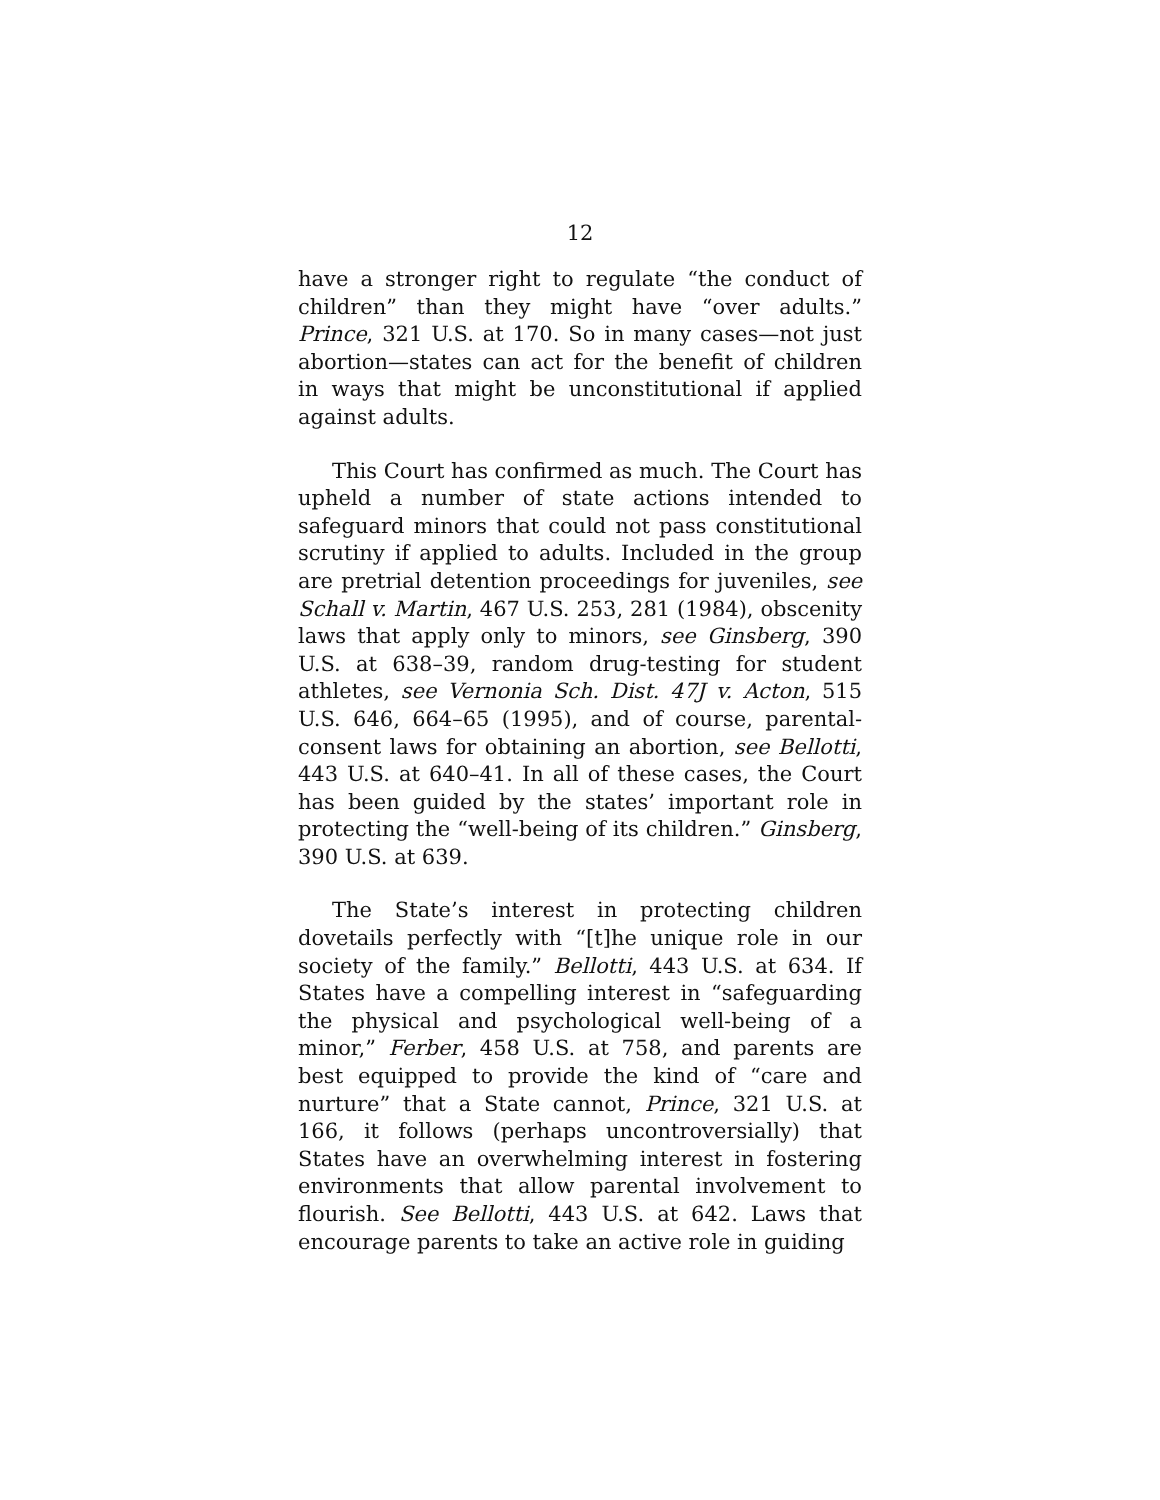12
have a stronger right to regulate “the conduct of children” than they might have “over adults.” Prince, 321 U.S. at 170. So in many cases—not just abortion—states can act for the benefit of children in ways that might be unconstitutional if applied against adults.
This Court has confirmed as much. The Court has upheld a number of state actions intended to safeguard minors that could not pass constitutional scrutiny if applied to adults. Included in the group are pretrial detention proceedings for juveniles, see Schall v. Martin, 467 U.S. 253, 281 (1984), obscenity laws that apply only to minors, see Ginsberg, 390 U.S. at 638–39, random drug-testing for student athletes, see Vernonia Sch. Dist. 47J v. Acton, 515 U.S. 646, 664–65 (1995), and of course, parental-consent laws for obtaining an abortion, see Bellotti, 443 U.S. at 640–41. In all of these cases, the Court has been guided by the states’ important role in protecting the “well-being of its children.” Ginsberg, 390 U.S. at 639.
The State’s interest in protecting children dovetails perfectly with “[t]he unique role in our society of the family.” Bellotti, 443 U.S. at 634. If States have a compelling interest in “safeguarding the physical and psychological well-being of a minor,” Ferber, 458 U.S. at 758, and parents are best equipped to provide the kind of “care and nurture” that a State cannot, Prince, 321 U.S. at 166, it follows (perhaps uncontroversially) that States have an overwhelming interest in fostering environments that allow parental involvement to flourish. See Bellotti, 443 U.S. at 642. Laws that encourage parents to take an active role in guiding